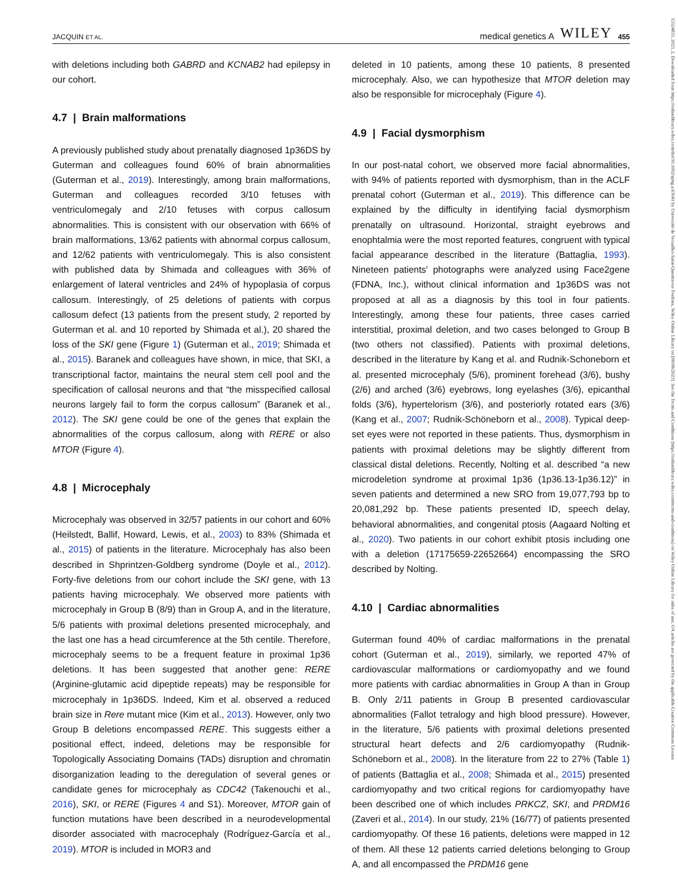JACQUIN ET AL. medical genetics A WILEY 455
with deletions including both GABRD and KCNAB2 had epilepsy in our cohort.
4.7 | Brain malformations
A previously published study about prenatally diagnosed 1p36DS by Guterman and colleagues found 60% of brain abnormalities (Guterman et al., 2019). Interestingly, among brain malformations, Guterman and colleagues recorded 3/10 fetuses with ventriculomegaly and 2/10 fetuses with corpus callosum abnormalities. This is consistent with our observation with 66% of brain malformations, 13/62 patients with abnormal corpus callosum, and 12/62 patients with ventriculomegaly. This is also consistent with published data by Shimada and colleagues with 36% of enlargement of lateral ventricles and 24% of hypoplasia of corpus callosum. Interestingly, of 25 deletions of patients with corpus callosum defect (13 patients from the present study, 2 reported by Guterman et al. and 10 reported by Shimada et al.), 20 shared the loss of the SKI gene (Figure 1) (Guterman et al., 2019; Shimada et al., 2015). Baranek and colleagues have shown, in mice, that SKI, a transcriptional factor, maintains the neural stem cell pool and the specification of callosal neurons and that “the misspecified callosal neurons largely fail to form the corpus callosum” (Baranek et al., 2012). The SKI gene could be one of the genes that explain the abnormalities of the corpus callosum, along with RERE or also MTOR (Figure 4).
4.8 | Microcephaly
Microcephaly was observed in 32/57 patients in our cohort and 60% (Heilstedt, Ballif, Howard, Lewis, et al., 2003) to 83% (Shimada et al., 2015) of patients in the literature. Microcephaly has also been described in Shprintzen-Goldberg syndrome (Doyle et al., 2012). Forty-five deletions from our cohort include the SKI gene, with 13 patients having microcephaly. We observed more patients with microcephaly in Group B (8/9) than in Group A, and in the literature, 5/6 patients with proximal deletions presented microcephaly, and the last one has a head circumference at the 5th centile. Therefore, microcephaly seems to be a frequent feature in proximal 1p36 deletions. It has been suggested that another gene: RERE (Arginine-glutamic acid dipeptide repeats) may be responsible for microcephaly in 1p36DS. Indeed, Kim et al. observed a reduced brain size in Rere mutant mice (Kim et al., 2013). However, only two Group B deletions encompassed RERE. This suggests either a positional effect, indeed, deletions may be responsible for Topologically Associating Domains (TADs) disruption and chromatin disorganization leading to the deregulation of several genes or candidate genes for microcephaly as CDC42 (Takenouchi et al., 2016), SKI, or RERE (Figures 4 and S1). Moreover, MTOR gain of function mutations have been described in a neurodevelopmental disorder associated with macrocephaly (Rodríguez-García et al., 2019). MTOR is included in MOR3 and
deleted in 10 patients, among these 10 patients, 8 presented microcephaly. Also, we can hypothesize that MTOR deletion may also be responsible for microcephaly (Figure 4).
4.9 | Facial dysmorphism
In our post-natal cohort, we observed more facial abnormalities, with 94% of patients reported with dysmorphism, than in the ACLF prenatal cohort (Guterman et al., 2019). This difference can be explained by the difficulty in identifying facial dysmorphism prenatally on ultrasound. Horizontal, straight eyebrows and enophtalmia were the most reported features, congruent with typical facial appearance described in the literature (Battaglia, 1993). Nineteen patients' photographs were analyzed using Face2gene (FDNA, Inc.), without clinical information and 1p36DS was not proposed at all as a diagnosis by this tool in four patients. Interestingly, among these four patients, three cases carried interstitial, proximal deletion, and two cases belonged to Group B (two others not classified). Patients with proximal deletions, described in the literature by Kang et al. and Rudnik-Schoneborn et al. presented microcephaly (5/6), prominent forehead (3/6), bushy (2/6) and arched (3/6) eyebrows, long eyelashes (3/6), epicanthal folds (3/6), hypertelorism (3/6), and posteriorly rotated ears (3/6) (Kang et al., 2007; Rudnik-Schöneborn et al., 2008). Typical deep-set eyes were not reported in these patients. Thus, dysmorphism in patients with proximal deletions may be slightly different from classical distal deletions. Recently, Nolting et al. described “a new microdeletion syndrome at proximal 1p36 (1p36.13-1p36.12)” in seven patients and determined a new SRO from 19,077,793 bp to 20,081,292 bp. These patients presented ID, speech delay, behavioral abnormalities, and congenital ptosis (Aagaard Nolting et al., 2020). Two patients in our cohort exhibit ptosis including one with a deletion (17175659-22652664) encompassing the SRO described by Nolting.
4.10 | Cardiac abnormalities
Guterman found 40% of cardiac malformations in the prenatal cohort (Guterman et al., 2019), similarly, we reported 47% of cardiovascular malformations or cardiomyopathy and we found more patients with cardiac abnormalities in Group A than in Group B. Only 2/11 patients in Group B presented cardiovascular abnormalities (Fallot tetralogy and high blood pressure). However, in the literature, 5/6 patients with proximal deletions presented structural heart defects and 2/6 cardiomyopathy (Rudnik-Schöneborn et al., 2008). In the literature from 22 to 27% (Table 1) of patients (Battaglia et al., 2008; Shimada et al., 2015) presented cardiomyopathy and two critical regions for cardiomyopathy have been described one of which includes PRKCZ, SKI, and PRDM16 (Zaveri et al., 2014). In our study, 21% (16/77) of patients presented cardiomyopathy. Of these 16 patients, deletions were mapped in 12 of them. All these 12 patients carried deletions belonging to Group A, and all encompassed the PRDM16 gene
15524833, 2023, 2, Downloaded from https://onlinelibrary.wiley.com/doi/10.1002/ajmg.a.63041 by Université de Versailles-Saint-Quentin-en-Yvelines, Wiley Online Library on [06/06/2023]. See the Terms and Conditions (https://onlinelibrary.wiley.com/terms-and-conditions) on Wiley Online Library for rules of use; OA articles are governed by the applicable Creative Commons License